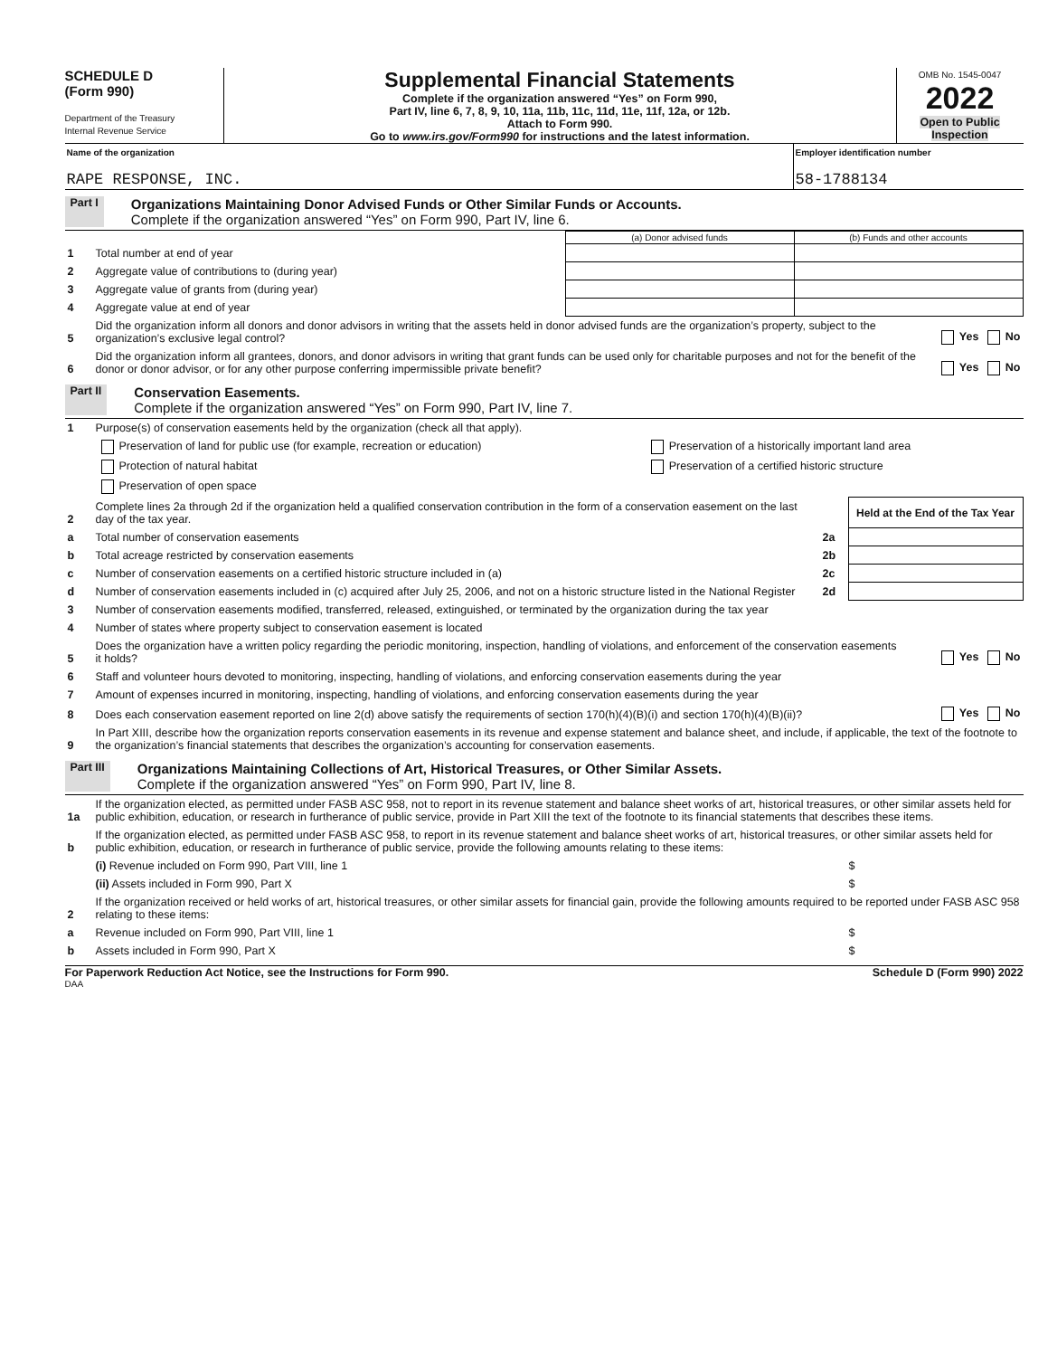SCHEDULE D
(Form 990)
Department of the Treasury
Internal Revenue Service
Supplemental Financial Statements
Complete if the organization answered “Yes” on Form 990,
Part IV, line 6, 7, 8, 9, 10, 11a, 11b, 11c, 11d, 11e, 11f, 12a, or 12b.
Attach to Form 990.
Go to www.irs.gov/Form990 for instructions and the latest information.
OMB No. 1545-0047
2022
Open to Public Inspection
Name of the organization
RAPE RESPONSE, INC.
Employer identification number
58-1788134
Part I
Organizations Maintaining Donor Advised Funds or Other Similar Funds or Accounts.
Complete if the organization answered “Yes” on Form 990, Part IV, line 6.
| | | (a) Donor advised funds | (b) Funds and other accounts |
| 1 | Total number at end of year | | |
| 2 | Aggregate value of contributions to (during year) | | |
| 3 | Aggregate value of grants from (during year) | | |
| 4 | Aggregate value at end of year | | |
| 5 | Did the organization inform all donors and donor advisors in writing that the assets held in donor advised funds are the organization’s property, subject to the organization’s exclusive legal control? | Yes No |
| 6 | Did the organization inform all grantees, donors, and donor advisors in writing that grant funds can be used only for charitable purposes and not for the benefit of the donor or donor advisor, or for any other purpose conferring impermissible private benefit? | Yes No |
Part II
Conservation Easements.
Complete if the organization answered “Yes” on Form 990, Part IV, line 7.
| 1 | Purpose(s) of conservation easements held by the organization (check all that apply). | |
| | Preservation of land for public use (for example, recreation or education) | Preservation of a historically important land area |
| | Protection of natural habitat | Preservation of a certified historic structure |
| | Preservation of open space | |
| 2 | Complete lines 2a through 2d if the organization held a qualified conservation contribution in the form of a conservation easement on the last day of the tax year. | | Held at the End of the Tax Year |
| a | Total number of conservation easements | 2a | |
| b | Total acreage restricted by conservation easements | 2b | |
| c | Number of conservation easements on a certified historic structure included in (a) | 2c | |
| d | Number of conservation easements included in (c) acquired after July 25, 2006, and not on a historic structure listed in the National Register | 2d | |
| 3 | Number of conservation easements modified, transferred, released, extinguished, or terminated by the organization during the tax year | |
| 4 | Number of states where property subject to conservation easement is located | |
| 5 | Does the organization have a written policy regarding the periodic monitoring, inspection, handling of violations, and enforcement of the conservation easements it holds? | Yes No |
| 6 | Staff and volunteer hours devoted to monitoring, inspecting, handling of violations, and enforcing conservation easements during the year | |
| 7 | Amount of expenses incurred in monitoring, inspecting, handling of violations, and enforcing conservation easements during the year | |
| 8 | Does each conservation easement reported on line 2(d) above satisfy the requirements of section 170(h)(4)(B)(i) and section 170(h)(4)(B)(ii)? | Yes No |
| 9 | In Part XIII, describe how the organization reports conservation easements in its revenue and expense statement and balance sheet, and include, if applicable, the text of the footnote to the organization’s financial statements that describes the organization’s accounting for conservation easements. | |
Part III
Organizations Maintaining Collections of Art, Historical Treasures, or Other Similar Assets.
Complete if the organization answered “Yes” on Form 990, Part IV, line 8.
| 1a | If the organization elected, as permitted under FASB ASC 958, not to report in its revenue statement and balance sheet works of art, historical treasures, or other similar assets held for public exhibition, education, or research in furtherance of public service, provide in Part XIII the text of the footnote to its financial statements that describes these items. | |
| b | If the organization elected, as permitted under FASB ASC 958, to report in its revenue statement and balance sheet works of art, historical treasures, or other similar assets held for public exhibition, education, or research in furtherance of public service, provide the following amounts relating to these items: | |
| | (i) Revenue included on Form 990, Part VIII, line 1 | $ |
| | (ii) Assets included in Form 990, Part X | $ |
| 2 | If the organization received or held works of art, historical treasures, or other similar assets for financial gain, provide the following amounts required to be reported under FASB ASC 958 relating to these items: | |
| a | Revenue included on Form 990, Part VIII, line 1 | $ |
| b | Assets included in Form 990, Part X | $ |
For Paperwork Reduction Act Notice, see the Instructions for Form 990. Schedule D (Form 990) 2022
DAA